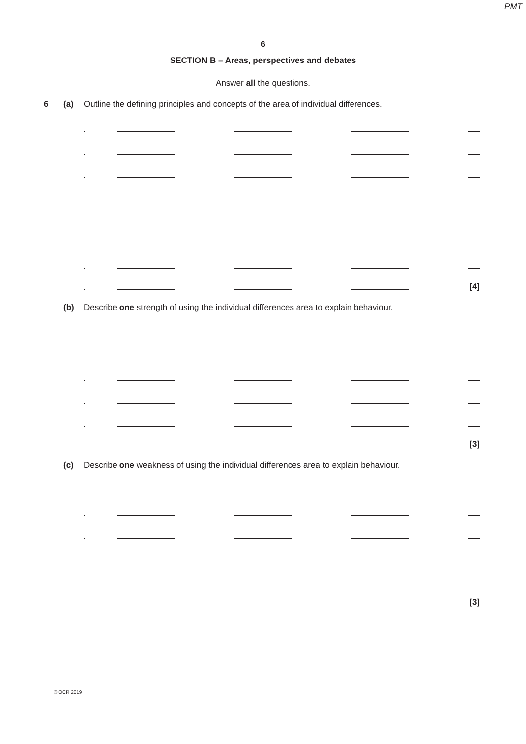PMT
6
SECTION B – Areas, perspectives and debates
Answer all the questions.
6 (a) Outline the defining principles and concepts of the area of individual differences.
[4]
(b) Describe one strength of using the individual differences area to explain behaviour.
[3]
(c) Describe one weakness of using the individual differences area to explain behaviour.
[3]
© OCR 2019